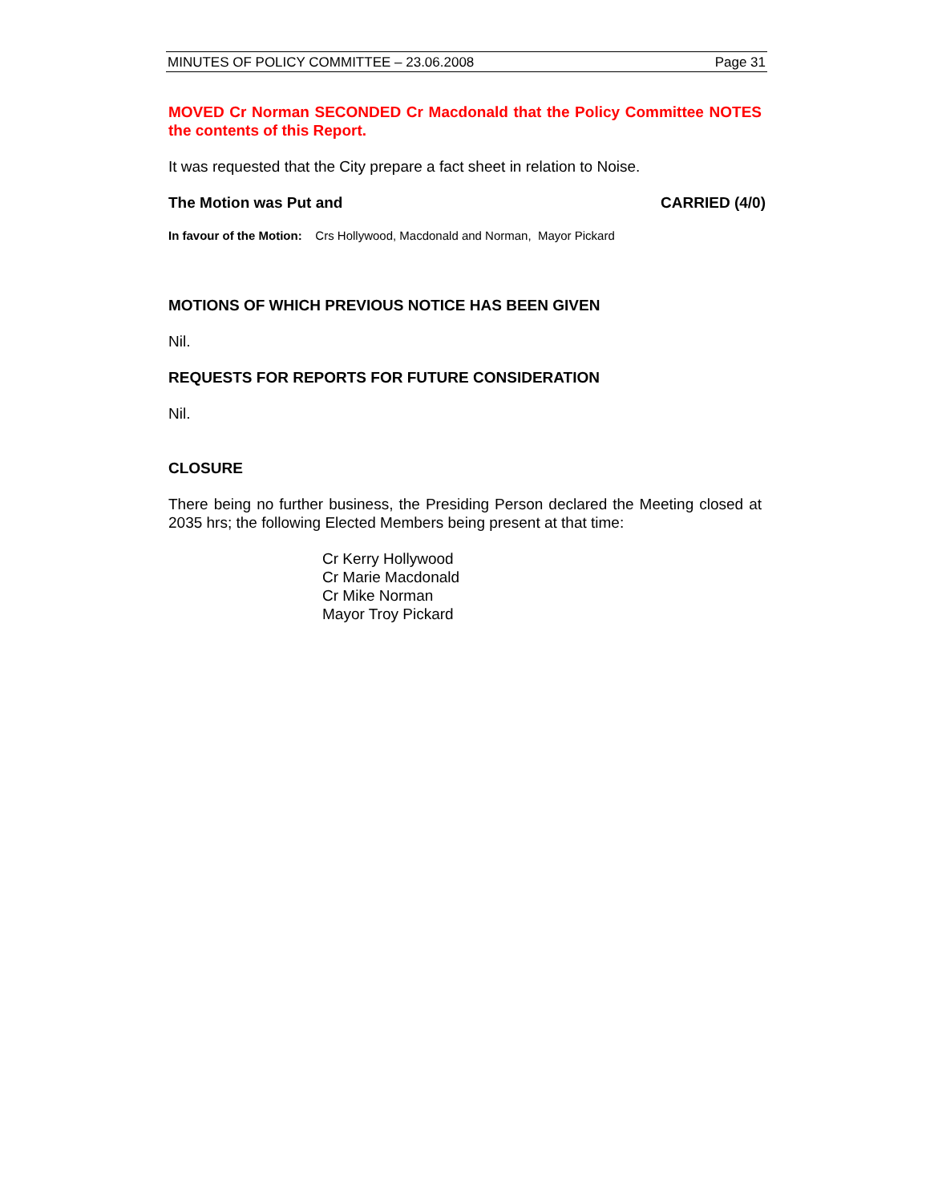MINUTES OF POLICY COMMITTEE – 23.06.2008 Page 31
MOVED Cr Norman SECONDED Cr Macdonald that the Policy Committee NOTES the contents of this Report.
It was requested that the City prepare a fact sheet in relation to Noise.
The Motion was Put and CARRIED (4/0)
In favour of the Motion: Crs Hollywood, Macdonald and Norman, Mayor Pickard
MOTIONS OF WHICH PREVIOUS NOTICE HAS BEEN GIVEN
Nil.
REQUESTS FOR REPORTS FOR FUTURE CONSIDERATION
Nil.
CLOSURE
There being no further business, the Presiding Person declared the Meeting closed at 2035 hrs; the following Elected Members being present at that time:
Cr Kerry Hollywood
Cr Marie Macdonald
Cr Mike Norman
Mayor Troy Pickard